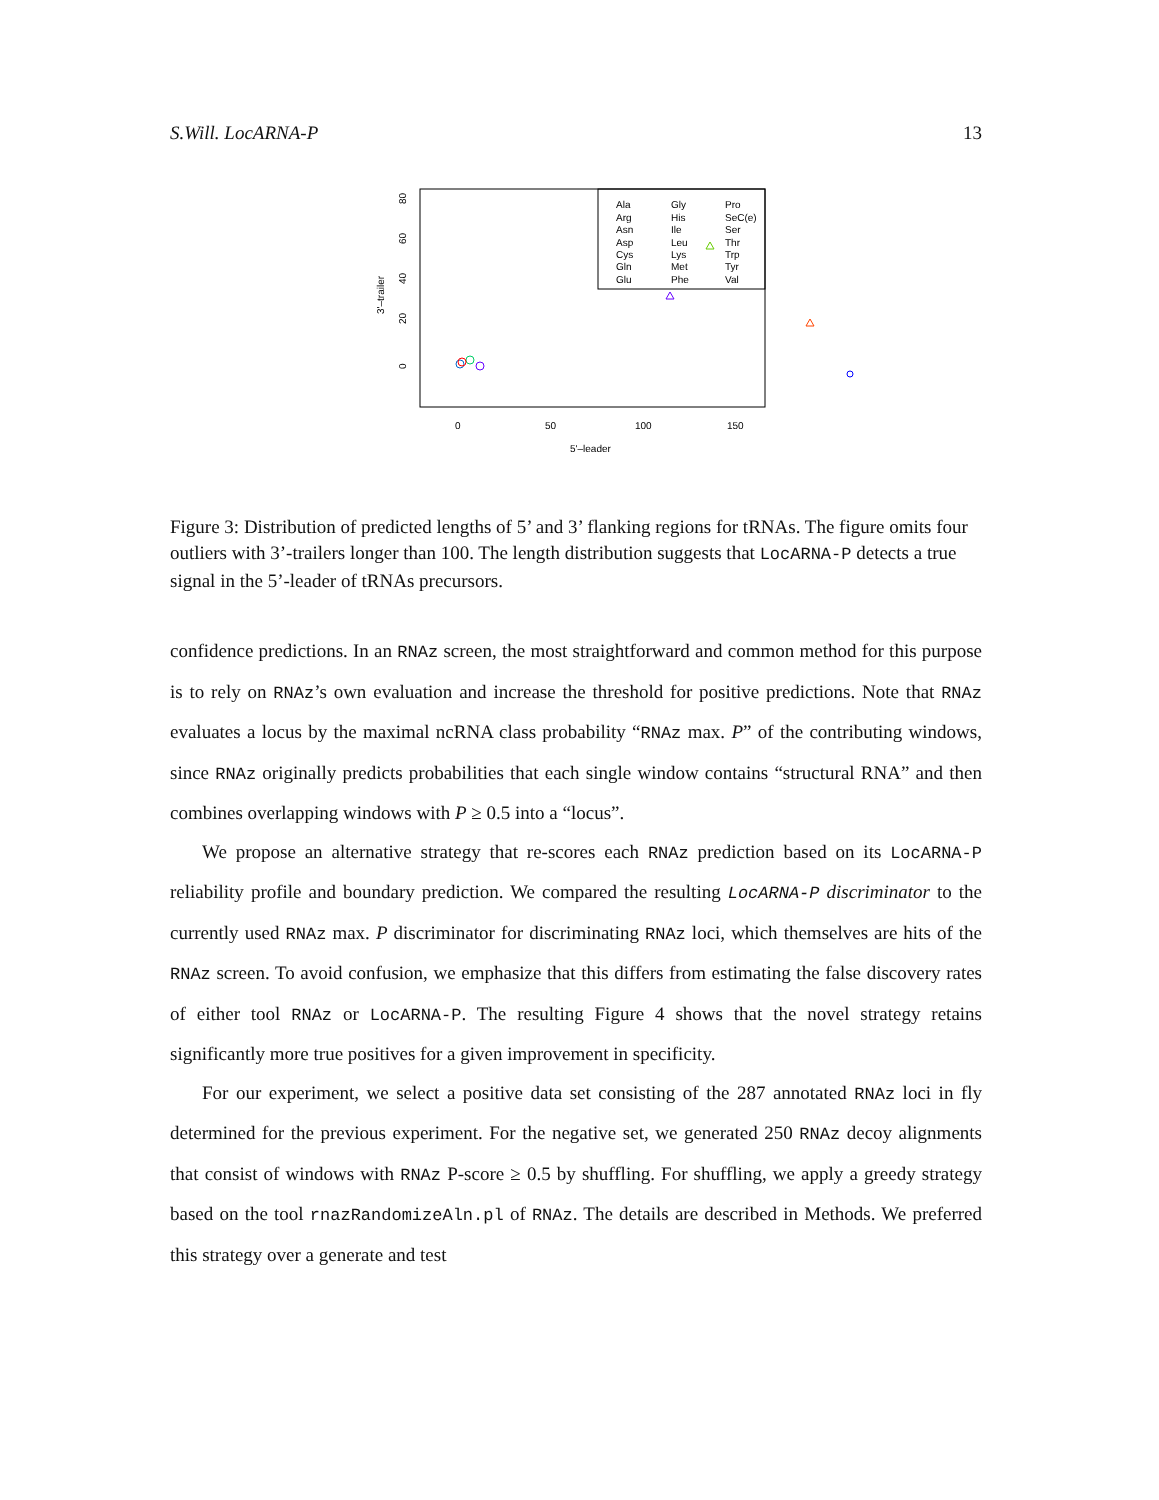S.Will. LocARNA-P 13
Ala
Arg
Asn
Asp
Cys
Gln
Glu
Gly
His
Ile
Leu
Lys
Met
Phe
Pro
SeC(e)
Ser
Thr
Trp
Tyr
Val
0
50
100
150
5'–leader
3'–trailer
0
20
40
60
80
Figure 3: Distribution of predicted lengths of 5’ and 3’ flanking regions for tRNAs. The figure omits four outliers with 3’-trailers longer than 100. The length distribution suggests that LocARNA-P detects a true signal in the 5’-leader of tRNAs precursors.
confidence predictions. In an RNAz screen, the most straightforward and common method for this purpose is to rely on RNAz’s own evaluation and increase the threshold for positive predictions. Note that RNAz evaluates a locus by the maximal ncRNA class probability “RNAz max. P” of the contributing windows, since RNAz originally predicts probabilities that each single window contains “structural RNA” and then combines overlapping windows with P ≥ 0.5 into a “locus”.
We propose an alternative strategy that re-scores each RNAz prediction based on its LocARNA-P reliability profile and boundary prediction. We compared the resulting LocARNA-P discriminator to the currently used RNAz max. P discriminator for discriminating RNAz loci, which themselves are hits of the RNAz screen. To avoid confusion, we emphasize that this differs from estimating the false discovery rates of either tool RNAz or LocARNA-P. The resulting Figure 4 shows that the novel strategy retains significantly more true positives for a given improvement in specificity.
For our experiment, we select a positive data set consisting of the 287 annotated RNAz loci in fly determined for the previous experiment. For the negative set, we generated 250 RNAz decoy alignments that consist of windows with RNAz P-score ≥ 0.5 by shuffling. For shuffling, we apply a greedy strategy based on the tool rnazRandomizeAln.pl of RNAz. The details are described in Methods. We preferred this strategy over a generate and test